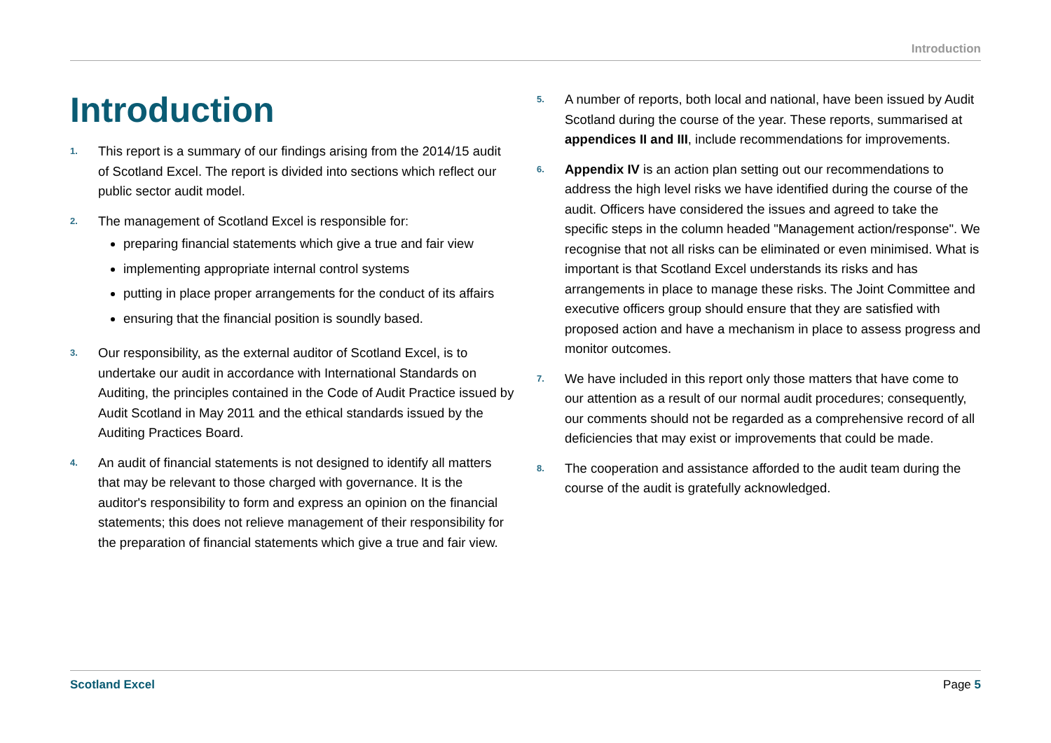Introduction
Introduction
1.
This report is a summary of our findings arising from the 2014/15 audit of Scotland Excel. The report is divided into sections which reflect our public sector audit model.
2.
The management of Scotland Excel is responsible for:
preparing financial statements which give a true and fair view
implementing appropriate internal control systems
putting in place proper arrangements for the conduct of its affairs
ensuring that the financial position is soundly based.
3.
Our responsibility, as the external auditor of Scotland Excel, is to undertake our audit in accordance with International Standards on Auditing, the principles contained in the Code of Audit Practice issued by Audit Scotland in May 2011 and the ethical standards issued by the Auditing Practices Board.
4.
An audit of financial statements is not designed to identify all matters that may be relevant to those charged with governance. It is the auditor's responsibility to form and express an opinion on the financial statements; this does not relieve management of their responsibility for the preparation of financial statements which give a true and fair view.
5.
A number of reports, both local and national, have been issued by Audit Scotland during the course of the year. These reports, summarised at appendices II and III, include recommendations for improvements.
6.
Appendix IV is an action plan setting out our recommendations to address the high level risks we have identified during the course of the audit. Officers have considered the issues and agreed to take the specific steps in the column headed "Management action/response". We recognise that not all risks can be eliminated or even minimised. What is important is that Scotland Excel understands its risks and has arrangements in place to manage these risks. The Joint Committee and executive officers group should ensure that they are satisfied with proposed action and have a mechanism in place to assess progress and monitor outcomes.
7.
We have included in this report only those matters that have come to our attention as a result of our normal audit procedures; consequently, our comments should not be regarded as a comprehensive record of all deficiencies that may exist or improvements that could be made.
8.
The cooperation and assistance afforded to the audit team during the course of the audit is gratefully acknowledged.
Scotland Excel Page 5